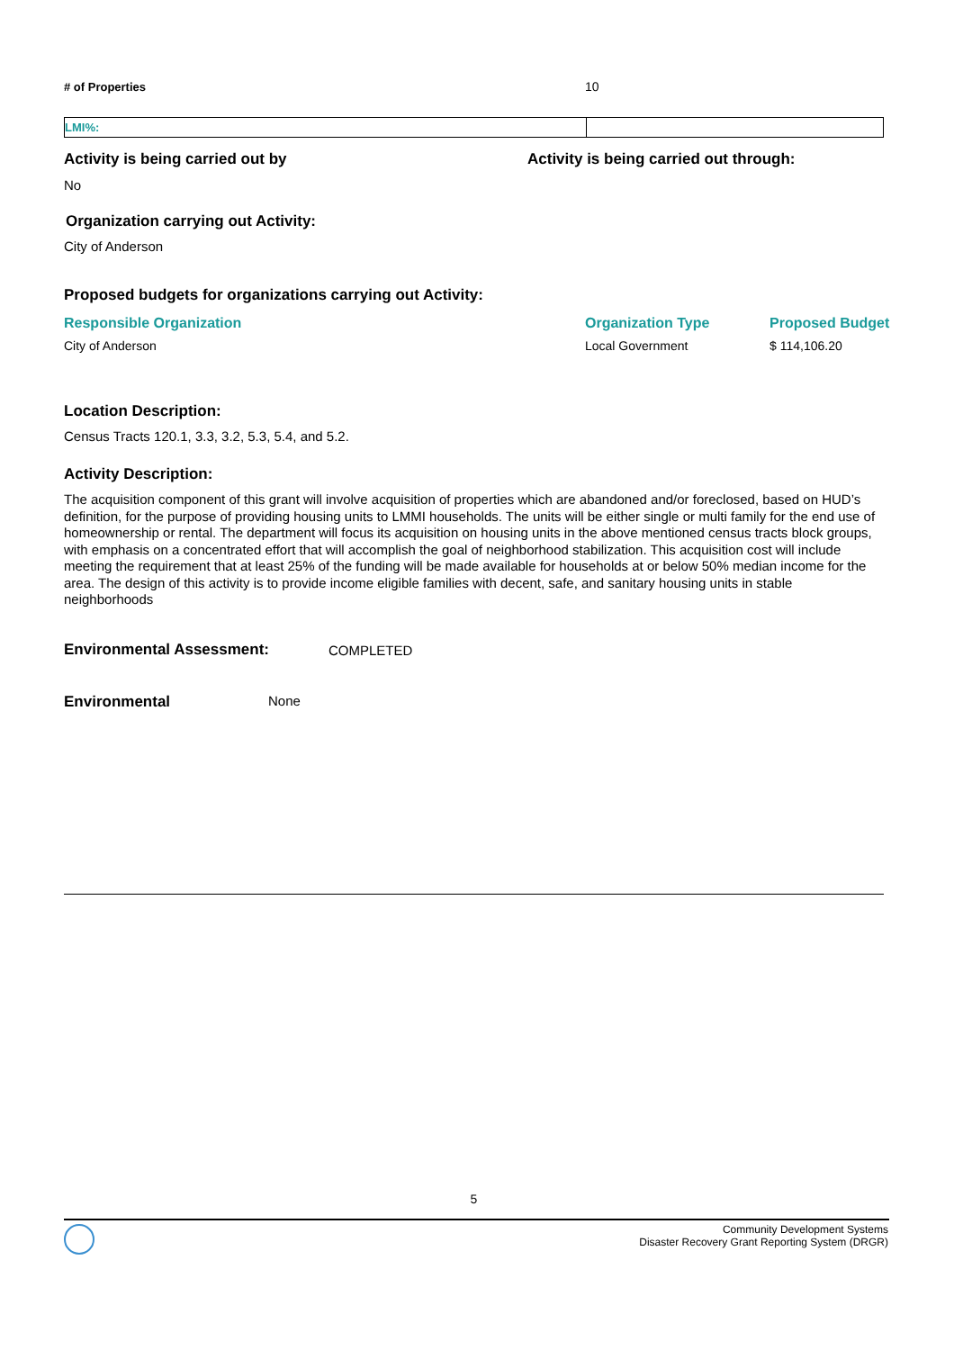| # of Properties | 10 |
| LMI%: | |
Activity is being carried out by Activity is being carried out through:
No
Organization carrying out Activity:
City of Anderson
Proposed budgets for organizations carrying out Activity:
| Responsible Organization | Organization Type | Proposed Budget |
| --- | --- | --- |
| City of Anderson | Local Government | $ 114,106.20 |
Location Description:
Census Tracts 120.1, 3.3, 3.2, 5.3, 5.4, and 5.2.
Activity Description:
The acquisition component of this grant will involve acquisition of properties which are abandoned and/or foreclosed, based on HUD’s definition, for the purpose of providing housing units to LMMI households. The units will be either single or multi family for the end use of homeownership or rental. The department will focus its acquisition on housing units in the above mentioned census tracts block groups, with emphasis on a concentrated effort that will accomplish the goal of neighborhood stabilization. This acquisition cost will include meeting the requirement that at least 25% of the funding will be made available for households at or below 50% median income for the area. The design of this activity is to provide income eligible families with decent, safe, and sanitary housing units in stable neighborhoods
Environmental Assessment: COMPLETED
Environmental None
5
Community Development Systems
Disaster Recovery Grant Reporting System (DRGR)